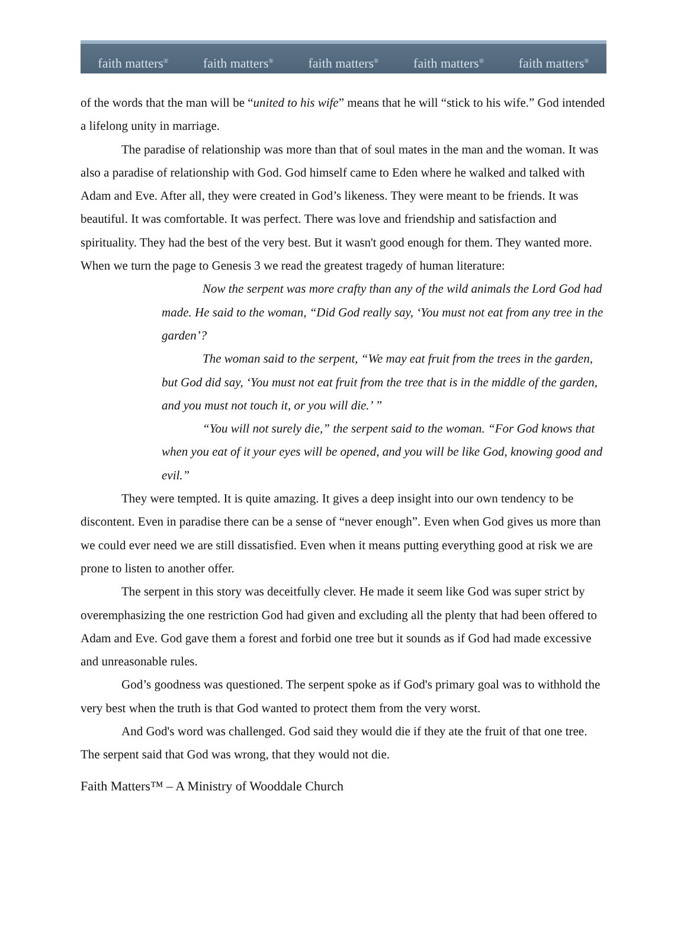faith matters<sup>®</sup> faith matters<sup>®</sup> faith matters<sup>®</sup> faith matters<sup>®</sup> faith matters<sup>®</sup>
of the words that the man will be “united to his wife” means that he will “stick to his wife.” God intended a lifelong unity in marriage.
The paradise of relationship was more than that of soul mates in the man and the woman. It was also a paradise of relationship with God. God himself came to Eden where he walked and talked with Adam and Eve. After all, they were created in God’s likeness. They were meant to be friends. It was beautiful. It was comfortable. It was perfect. There was love and friendship and satisfaction and spirituality. They had the best of the very best. But it wasn't good enough for them. They wanted more. When we turn the page to Genesis 3 we read the greatest tragedy of human literature:
Now the serpent was more crafty than any of the wild animals the Lord God had made. He said to the woman, “Did God really say, ‘You must not eat from any tree in the garden’?
The woman said to the serpent, “We may eat fruit from the trees in the garden, but God did say, ‘You must not eat fruit from the tree that is in the middle of the garden, and you must not touch it, or you will die.’ ”
“You will not surely die,” the serpent said to the woman. “For God knows that when you eat of it your eyes will be opened, and you will be like God, knowing good and evil.”
They were tempted. It is quite amazing. It gives a deep insight into our own tendency to be discontent. Even in paradise there can be a sense of “never enough”. Even when God gives us more than we could ever need we are still dissatisfied. Even when it means putting everything good at risk we are prone to listen to another offer.
The serpent in this story was deceitfully clever. He made it seem like God was super strict by overemphasizing the one restriction God had given and excluding all the plenty that had been offered to Adam and Eve. God gave them a forest and forbid one tree but it sounds as if God had made excessive and unreasonable rules.
God’s goodness was questioned. The serpent spoke as if God's primary goal was to withhold the very best when the truth is that God wanted to protect them from the very worst.
And God's word was challenged. God said they would die if they ate the fruit of that one tree. The serpent said that God was wrong, that they would not die.
Faith Matters™ – A Ministry of Wooddale Church